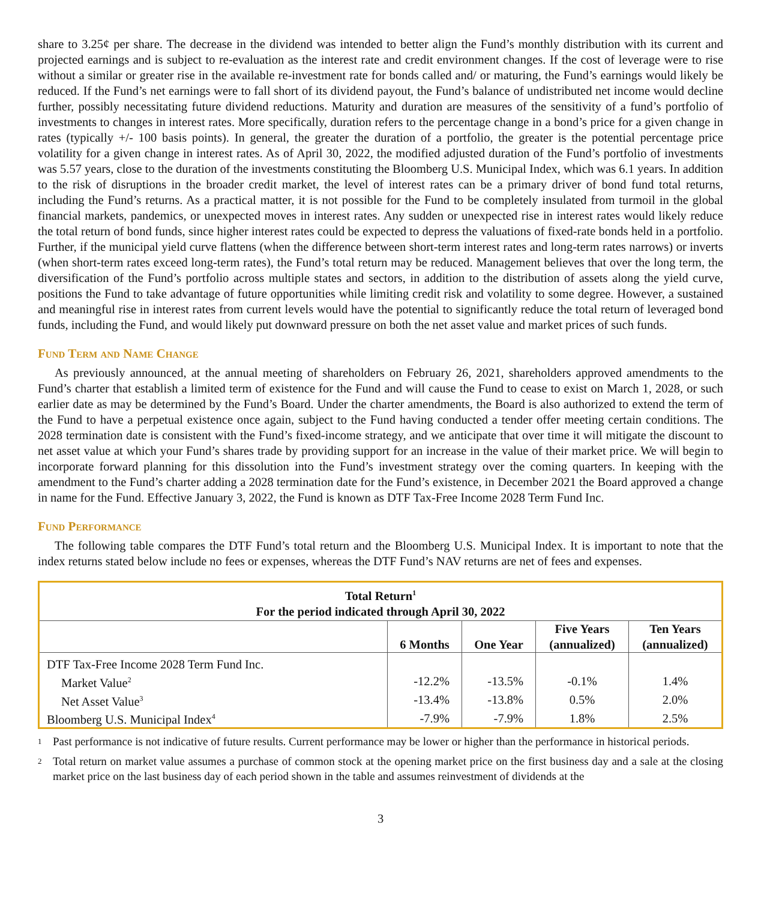share to 3.25¢ per share. The decrease in the dividend was intended to better align the Fund’s monthly distribution with its current and projected earnings and is subject to re-evaluation as the interest rate and credit environment changes. If the cost of leverage were to rise without a similar or greater rise in the available re-investment rate for bonds called and/ or maturing, the Fund’s earnings would likely be reduced. If the Fund’s net earnings were to fall short of its dividend payout, the Fund’s balance of undistributed net income would decline further, possibly necessitating future dividend reductions. Maturity and duration are measures of the sensitivity of a fund’s portfolio of investments to changes in interest rates. More specifically, duration refers to the percentage change in a bond’s price for a given change in rates (typically +/- 100 basis points). In general, the greater the duration of a portfolio, the greater is the potential percentage price volatility for a given change in interest rates. As of April 30, 2022, the modified adjusted duration of the Fund’s portfolio of investments was 5.57 years, close to the duration of the investments constituting the Bloomberg U.S. Municipal Index, which was 6.1 years. In addition to the risk of disruptions in the broader credit market, the level of interest rates can be a primary driver of bond fund total returns, including the Fund’s returns. As a practical matter, it is not possible for the Fund to be completely insulated from turmoil in the global financial markets, pandemics, or unexpected moves in interest rates. Any sudden or unexpected rise in interest rates would likely reduce the total return of bond funds, since higher interest rates could be expected to depress the valuations of fixed-rate bonds held in a portfolio. Further, if the municipal yield curve flattens (when the difference between short-term interest rates and long-term rates narrows) or inverts (when short-term rates exceed long-term rates), the Fund’s total return may be reduced. Management believes that over the long term, the diversification of the Fund’s portfolio across multiple states and sectors, in addition to the distribution of assets along the yield curve, positions the Fund to take advantage of future opportunities while limiting credit risk and volatility to some degree. However, a sustained and meaningful rise in interest rates from current levels would have the potential to significantly reduce the total return of leveraged bond funds, including the Fund, and would likely put downward pressure on both the net asset value and market prices of such funds.
Fund Term and Name Change
As previously announced, at the annual meeting of shareholders on February 26, 2021, shareholders approved amendments to the Fund’s charter that establish a limited term of existence for the Fund and will cause the Fund to cease to exist on March 1, 2028, or such earlier date as may be determined by the Fund’s Board. Under the charter amendments, the Board is also authorized to extend the term of the Fund to have a perpetual existence once again, subject to the Fund having conducted a tender offer meeting certain conditions. The 2028 termination date is consistent with the Fund’s fixed-income strategy, and we anticipate that over time it will mitigate the discount to net asset value at which your Fund’s shares trade by providing support for an increase in the value of their market price. We will begin to incorporate forward planning for this dissolution into the Fund’s investment strategy over the coming quarters. In keeping with the amendment to the Fund’s charter adding a 2028 termination date for the Fund’s existence, in December 2021 the Board approved a change in name for the Fund. Effective January 3, 2022, the Fund is known as DTF Tax-Free Income 2028 Term Fund Inc.
Fund Performance
The following table compares the DTF Fund’s total return and the Bloomberg U.S. Municipal Index. It is important to note that the index returns stated below include no fees or expenses, whereas the DTF Fund’s NAV returns are net of fees and expenses.
| Total Return<sup>1</sup> For the period indicated through April 30, 2022 | | | | |
| --- | --- | --- | --- | --- |
| | 6 Months | One Year | Five Years (annualized) | Ten Years (annualized) |
| DTF Tax-Free Income 2028 Term Fund Inc. | | | | |
| Market Value<sup>2</sup> | -12.2% | -13.5% | -0.1% | 1.4% |
| Net Asset Value<sup>3</sup> | -13.4% | -13.8% | 0.5% | 2.0% |
| Bloomberg U.S. Municipal Index<sup>4</sup> | -7.9% | -7.9% | 1.8% | 2.5% |
1
Past performance is not indicative of future results. Current performance may be lower or higher than the performance in historical periods.
2
Total return on market value assumes a purchase of common stock at the opening market price on the first business day and a sale at the closing market price on the last business day of each period shown in the table and assumes reinvestment of dividends at the
3